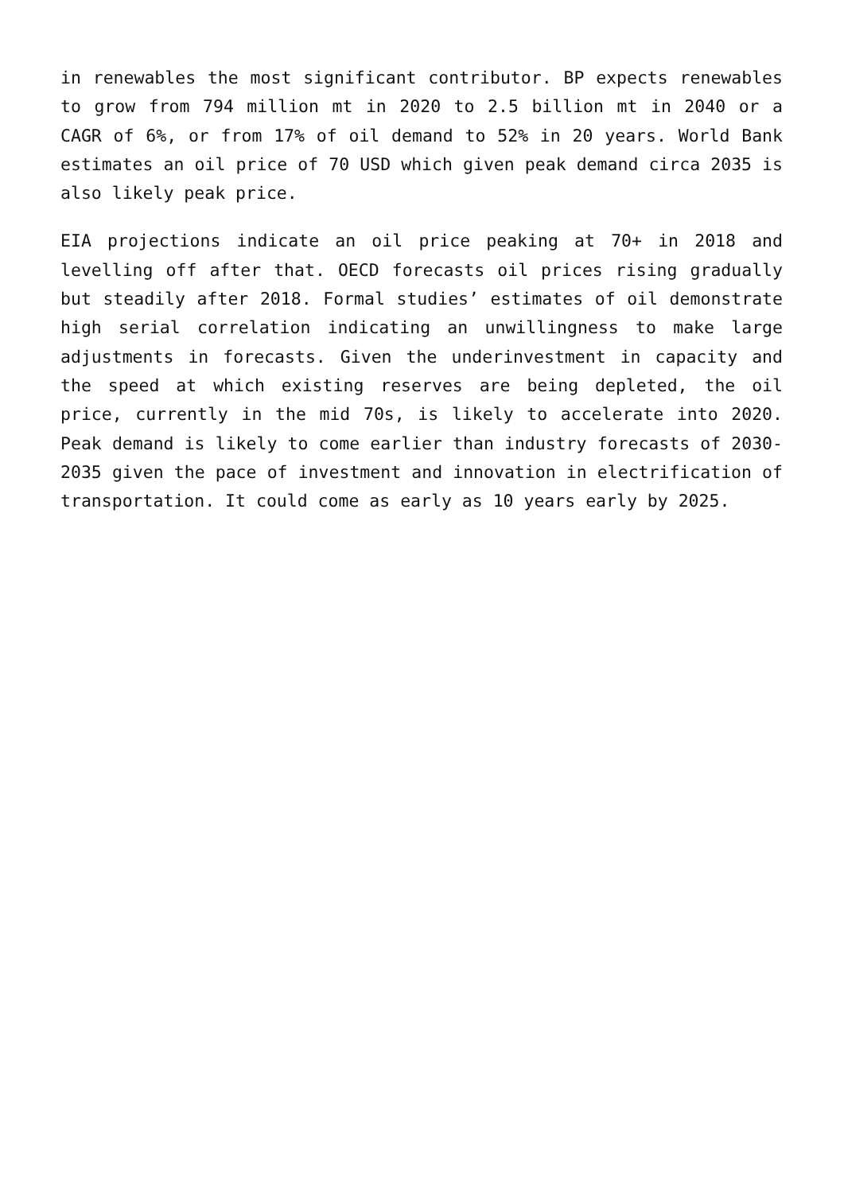in renewables the most significant contributor. BP expects renewables to grow from 794 million mt in 2020 to 2.5 billion mt in 2040 or a CAGR of 6%, or from 17% of oil demand to 52% in 20 years. World Bank estimates an oil price of 70 USD which given peak demand circa 2035 is also likely peak price.
EIA projections indicate an oil price peaking at 70+ in 2018 and levelling off after that. OECD forecasts oil prices rising gradually but steadily after 2018. Formal studies’ estimates of oil demonstrate high serial correlation indicating an unwillingness to make large adjustments in forecasts. Given the underinvestment in capacity and the speed at which existing reserves are being depleted, the oil price, currently in the mid 70s, is likely to accelerate into 2020. Peak demand is likely to come earlier than industry forecasts of 2030-2035 given the pace of investment and innovation in electrification of transportation. It could come as early as 10 years early by 2025.